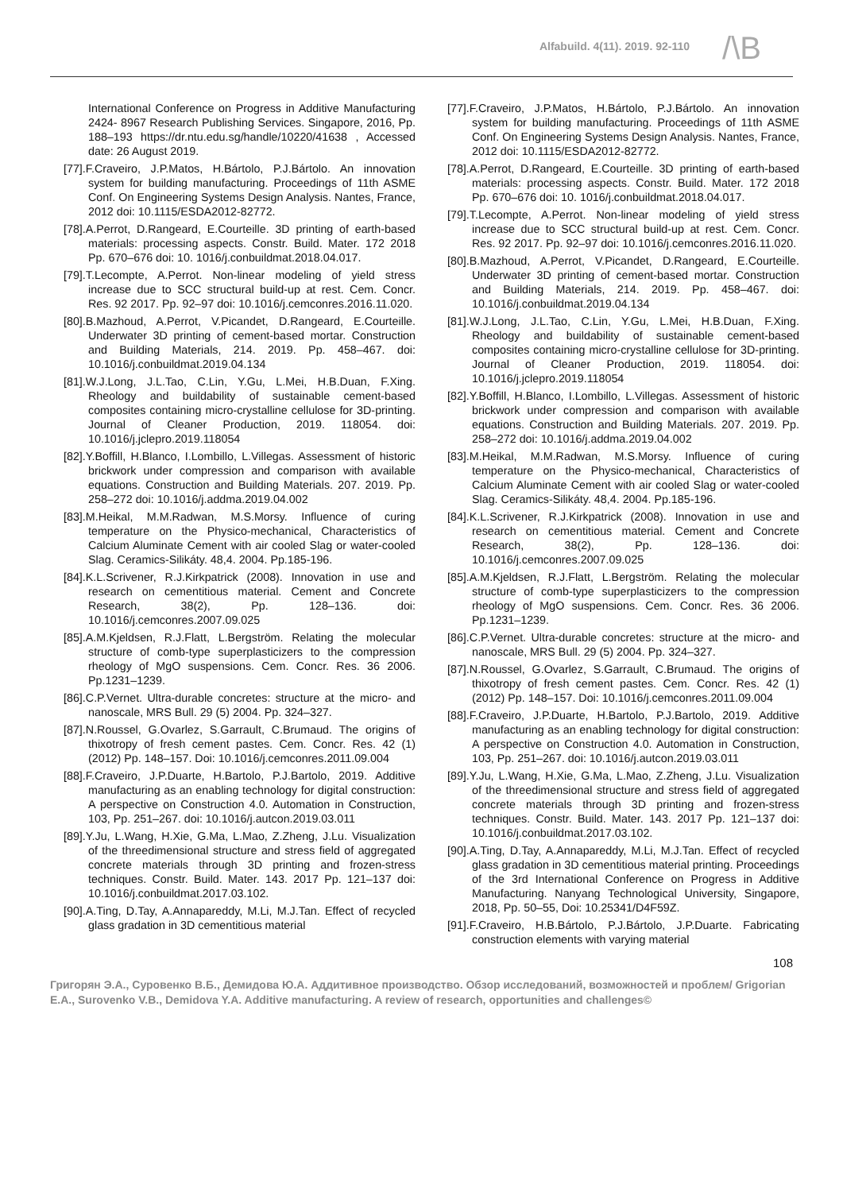Alfabuild. 4(11). 2019. 92-110 /\B
International Conference on Progress in Additive Manufacturing 2424- 8967 Research Publishing Services. Singapore, 2016, Pp. 188–193 https://dr.ntu.edu.sg/handle/10220/41638 , Accessed date: 26 August 2019.
[77].F.Craveiro, J.P.Matos, H.Bártolo, P.J.Bártolo. An innovation system for building manufacturing. Proceedings of 11th ASME Conf. On Engineering Systems Design Analysis. Nantes, France, 2012 doi: 10.1115/ESDA2012-82772.
[78].A.Perrot, D.Rangeard, E.Courteille. 3D printing of earth-based materials: processing aspects. Constr. Build. Mater. 172 2018 Pp. 670–676 doi: 10. 1016/j.conbuildmat.2018.04.017.
[79].T.Lecompte, A.Perrot. Non-linear modeling of yield stress increase due to SCC structural build-up at rest. Cem. Concr. Res. 92 2017. Pp. 92–97 doi: 10.1016/j.cemconres.2016.11.020.
[80].B.Mazhoud, A.Perrot, V.Picandet, D.Rangeard, E.Courteille. Underwater 3D printing of cement-based mortar. Construction and Building Materials, 214. 2019. Pp. 458–467. doi: 10.1016/j.conbuildmat.2019.04.134
[81].W.J.Long, J.L.Tao, C.Lin, Y.Gu, L.Mei, H.B.Duan, F.Xing. Rheology and buildability of sustainable cement-based composites containing micro-crystalline cellulose for 3D-printing. Journal of Cleaner Production, 2019. 118054. doi: 10.1016/j.jclepro.2019.118054
[82].Y.Boffill, H.Blanco, I.Lombillo, L.Villegas. Assessment of historic brickwork under compression and comparison with available equations. Construction and Building Materials. 207. 2019. Pp. 258–272 doi: 10.1016/j.addma.2019.04.002
[83].M.Heikal, M.M.Radwan, M.S.Morsy. Influence of curing temperature on the Physico-mechanical, Characteristics of Calcium Aluminate Cement with air cooled Slag or water-cooled Slag. Ceramics-Silikáty. 48,4. 2004. Pp.185-196.
[84].K.L.Scrivener, R.J.Kirkpatrick (2008). Innovation in use and research on cementitious material. Cement and Concrete Research, 38(2), Pp. 128–136. doi: 10.1016/j.cemconres.2007.09.025
[85].A.M.Kjeldsen, R.J.Flatt, L.Bergström. Relating the molecular structure of comb-type superplasticizers to the compression rheology of MgO suspensions. Cem. Concr. Res. 36 2006. Pp.1231–1239.
[86].C.P.Vernet. Ultra-durable concretes: structure at the micro- and nanoscale, MRS Bull. 29 (5) 2004. Pp. 324–327.
[87].N.Roussel, G.Ovarlez, S.Garrault, C.Brumaud. The origins of thixotropy of fresh cement pastes. Cem. Concr. Res. 42 (1) (2012) Pp. 148–157. Doi: 10.1016/j.cemconres.2011.09.004
[88].F.Craveiro, J.P.Duarte, H.Bartolo, P.J.Bartolo, 2019. Additive manufacturing as an enabling technology for digital construction: A perspective on Construction 4.0. Automation in Construction, 103, Pp. 251–267. doi: 10.1016/j.autcon.2019.03.011
[89].Y.Ju, L.Wang, H.Xie, G.Ma, L.Mao, Z.Zheng, J.Lu. Visualization of the threedimensional structure and stress field of aggregated concrete materials through 3D printing and frozen-stress techniques. Constr. Build. Mater. 143. 2017 Pp. 121–137 doi: 10.1016/j.conbuildmat.2017.03.102.
[90].A.Ting, D.Tay, A.Annapareddy, M.Li, M.J.Tan. Effect of recycled glass gradation in 3D cementitious material
[77].F.Craveiro, J.P.Matos, H.Bártolo, P.J.Bártolo. An innovation system for building manufacturing. Proceedings of 11th ASME Conf. On Engineering Systems Design Analysis. Nantes, France, 2012 doi: 10.1115/ESDA2012-82772.
[78].A.Perrot, D.Rangeard, E.Courteille. 3D printing of earth-based materials: processing aspects. Constr. Build. Mater. 172 2018 Pp. 670–676 doi: 10. 1016/j.conbuildmat.2018.04.017.
[79].T.Lecompte, A.Perrot. Non-linear modeling of yield stress increase due to SCC structural build-up at rest. Cem. Concr. Res. 92 2017. Pp. 92–97 doi: 10.1016/j.cemconres.2016.11.020.
[80].B.Mazhoud, A.Perrot, V.Picandet, D.Rangeard, E.Courteille. Underwater 3D printing of cement-based mortar. Construction and Building Materials, 214. 2019. Pp. 458–467. doi: 10.1016/j.conbuildmat.2019.04.134
[81].W.J.Long, J.L.Tao, C.Lin, Y.Gu, L.Mei, H.B.Duan, F.Xing. Rheology and buildability of sustainable cement-based composites containing micro-crystalline cellulose for 3D-printing. Journal of Cleaner Production, 2019. 118054. doi: 10.1016/j.jclepro.2019.118054
[82].Y.Boffill, H.Blanco, I.Lombillo, L.Villegas. Assessment of historic brickwork under compression and comparison with available equations. Construction and Building Materials. 207. 2019. Pp. 258–272 doi: 10.1016/j.addma.2019.04.002
[83].M.Heikal, M.M.Radwan, M.S.Morsy. Influence of curing temperature on the Physico-mechanical, Characteristics of Calcium Aluminate Cement with air cooled Slag or water-cooled Slag. Ceramics-Silikáty. 48,4. 2004. Pp.185-196.
[84].K.L.Scrivener, R.J.Kirkpatrick (2008). Innovation in use and research on cementitious material. Cement and Concrete Research, 38(2), Pp. 128–136. doi: 10.1016/j.cemconres.2007.09.025
[85].A.M.Kjeldsen, R.J.Flatt, L.Bergström. Relating the molecular structure of comb-type superplasticizers to the compression rheology of MgO suspensions. Cem. Concr. Res. 36 2006. Pp.1231–1239.
[86].C.P.Vernet. Ultra-durable concretes: structure at the micro- and nanoscale, MRS Bull. 29 (5) 2004. Pp. 324–327.
[87].N.Roussel, G.Ovarlez, S.Garrault, C.Brumaud. The origins of thixotropy of fresh cement pastes. Cem. Concr. Res. 42 (1) (2012) Pp. 148–157. Doi: 10.1016/j.cemconres.2011.09.004
[88].F.Craveiro, J.P.Duarte, H.Bartolo, P.J.Bartolo, 2019. Additive manufacturing as an enabling technology for digital construction: A perspective on Construction 4.0. Automation in Construction, 103, Pp. 251–267. doi: 10.1016/j.autcon.2019.03.011
[89].Y.Ju, L.Wang, H.Xie, G.Ma, L.Mao, Z.Zheng, J.Lu. Visualization of the threedimensional structure and stress field of aggregated concrete materials through 3D printing and frozen-stress techniques. Constr. Build. Mater. 143. 2017 Pp. 121–137 doi: 10.1016/j.conbuildmat.2017.03.102.
[90].A.Ting, D.Tay, A.Annapareddy, M.Li, M.J.Tan. Effect of recycled glass gradation in 3D cementitious material printing. Proceedings of the 3rd International Conference on Progress in Additive Manufacturing. Nanyang Technological University, Singapore, 2018, Pp. 50–55, Doi: 10.25341/D4F59Z.
[91].F.Craveiro, H.B.Bártolo, P.J.Bártolo, J.P.Duarte. Fabricating construction elements with varying material
108
Григорян Э.А., Суровенко В.Б., Демидова Ю.А. Аддитивное производство. Обзор исследований, возможностей и проблем/ Grigorian E.A., Surovenko V.B., Demidova Y.A. Additive manufacturing. A review of research, opportunities and challenges©